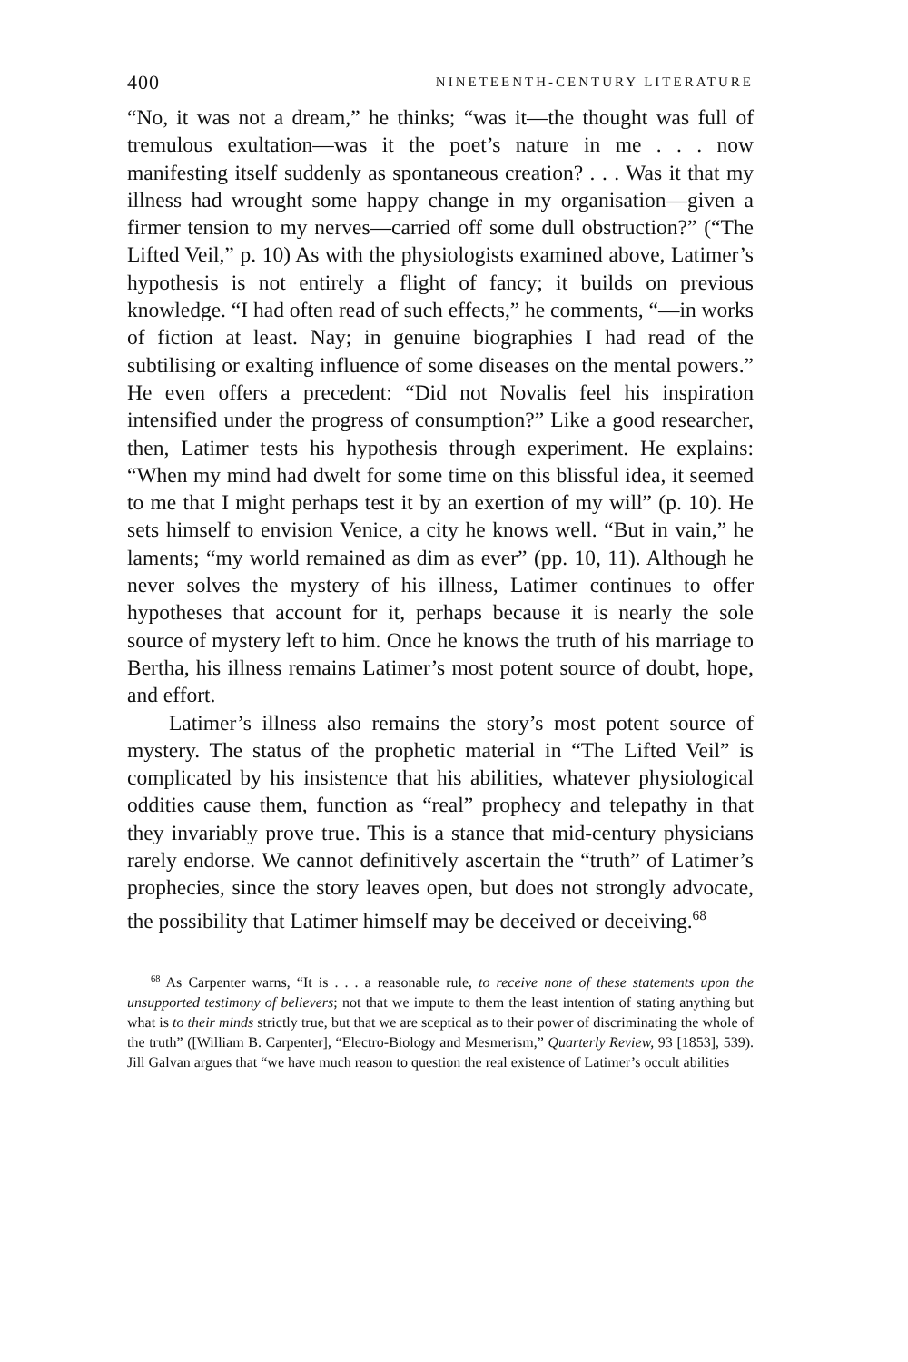400 NINETEENTH-CENTURY LITERATURE
“No, it was not a dream,” he thinks; “was it—the thought was full of tremulous exultation—was it the poet’s nature in me . . . now manifesting itself suddenly as spontaneous creation? . . . Was it that my illness had wrought some happy change in my organisation—given a firmer tension to my nerves—carried off some dull obstruction?” (“The Lifted Veil,” p. 10) As with the physiologists examined above, Latimer’s hypothesis is not entirely a flight of fancy; it builds on previous knowledge. “I had often read of such effects,” he comments, “—in works of fiction at least. Nay; in genuine biographies I had read of the subtilising or exalting influence of some diseases on the mental powers.” He even offers a precedent: “Did not Novalis feel his inspiration intensified under the progress of consumption?” Like a good researcher, then, Latimer tests his hypothesis through experiment. He explains: “When my mind had dwelt for some time on this blissful idea, it seemed to me that I might perhaps test it by an exertion of my will” (p. 10). He sets himself to envision Venice, a city he knows well. “But in vain,” he laments; “my world remained as dim as ever” (pp. 10, 11). Although he never solves the mystery of his illness, Latimer continues to offer hypotheses that account for it, perhaps because it is nearly the sole source of mystery left to him. Once he knows the truth of his marriage to Bertha, his illness remains Latimer’s most potent source of doubt, hope, and effort.
Latimer’s illness also remains the story’s most potent source of mystery. The status of the prophetic material in “The Lifted Veil” is complicated by his insistence that his abilities, whatever physiological oddities cause them, function as “real” prophecy and telepathy in that they invariably prove true. This is a stance that mid-century physicians rarely endorse. We cannot definitively ascertain the “truth” of Latimer’s prophecies, since the story leaves open, but does not strongly advocate, the possibility that Latimer himself may be deceived or deceiving.<sup>68</sup>
<sup>68</sup> As Carpenter warns, “It is . . . a reasonable rule, to receive none of these statements upon the unsupported testimony of believers; not that we impute to them the least intention of stating anything but what is to their minds strictly true, but that we are sceptical as to their power of discriminating the whole of the truth” ([William B. Carpenter], “Electro-Biology and Mesmerism,” Quarterly Review, 93 [1853], 539). Jill Galvan argues that “we have much reason to question the real existence of Latimer’s occult abilities